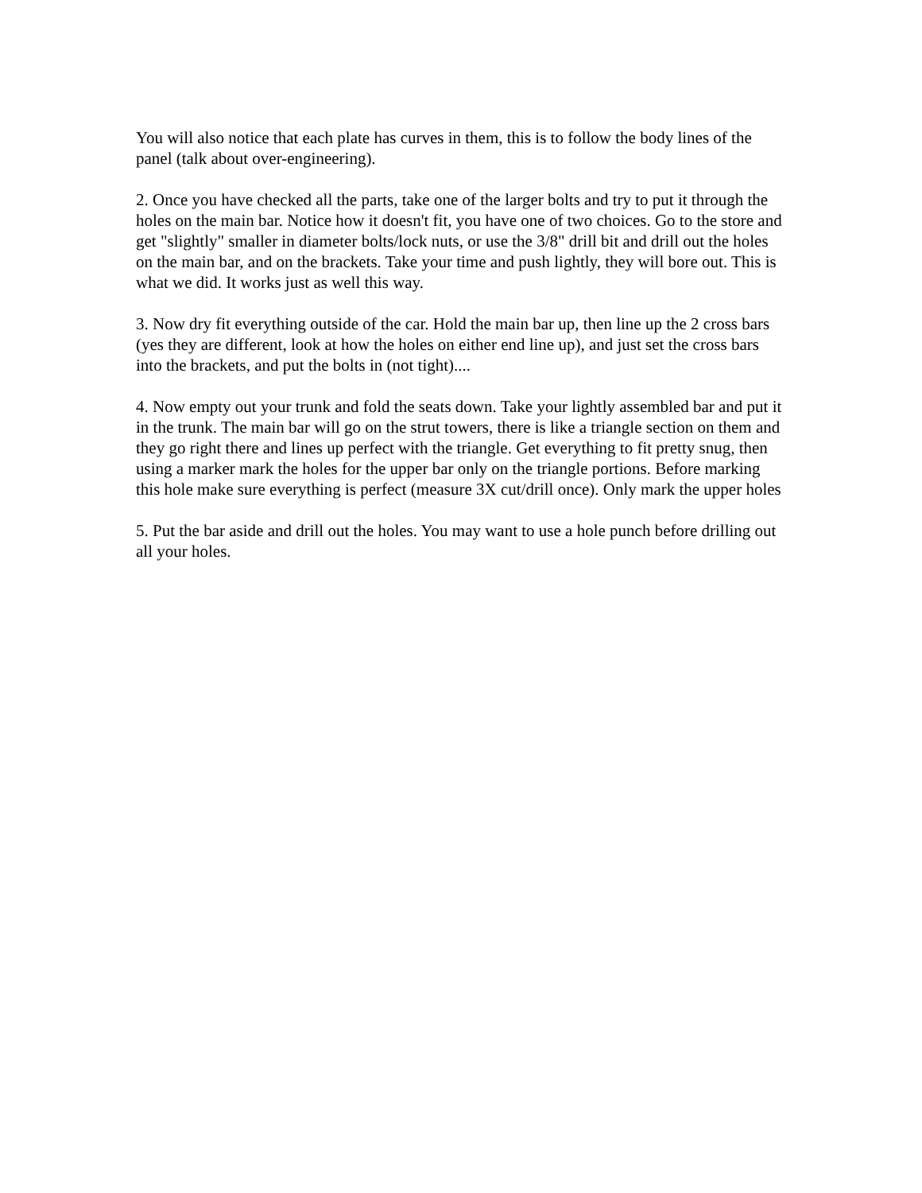You will also notice that each plate has curves in them, this is to follow the body lines of the panel (talk about over-engineering).
2. Once you have checked all the parts, take one of the larger bolts and try to put it through the holes on the main bar. Notice how it doesn't fit, you have one of two choices. Go to the store and get "slightly" smaller in diameter bolts/lock nuts, or use the 3/8" drill bit and drill out the holes on the main bar, and on the brackets. Take your time and push lightly, they will bore out. This is what we did. It works just as well this way.
3. Now dry fit everything outside of the car. Hold the main bar up, then line up the 2 cross bars (yes they are different, look at how the holes on either end line up), and just set the cross bars into the brackets, and put the bolts in (not tight)....
4. Now empty out your trunk and fold the seats down. Take your lightly assembled bar and put it in the trunk. The main bar will go on the strut towers, there is like a triangle section on them and they go right there and lines up perfect with the triangle. Get everything to fit pretty snug, then using a marker mark the holes for the upper bar only on the triangle portions. Before marking this hole make sure everything is perfect (measure 3X cut/drill once). Only mark the upper holes
5. Put the bar aside and drill out the holes. You may want to use a hole punch before drilling out all your holes.